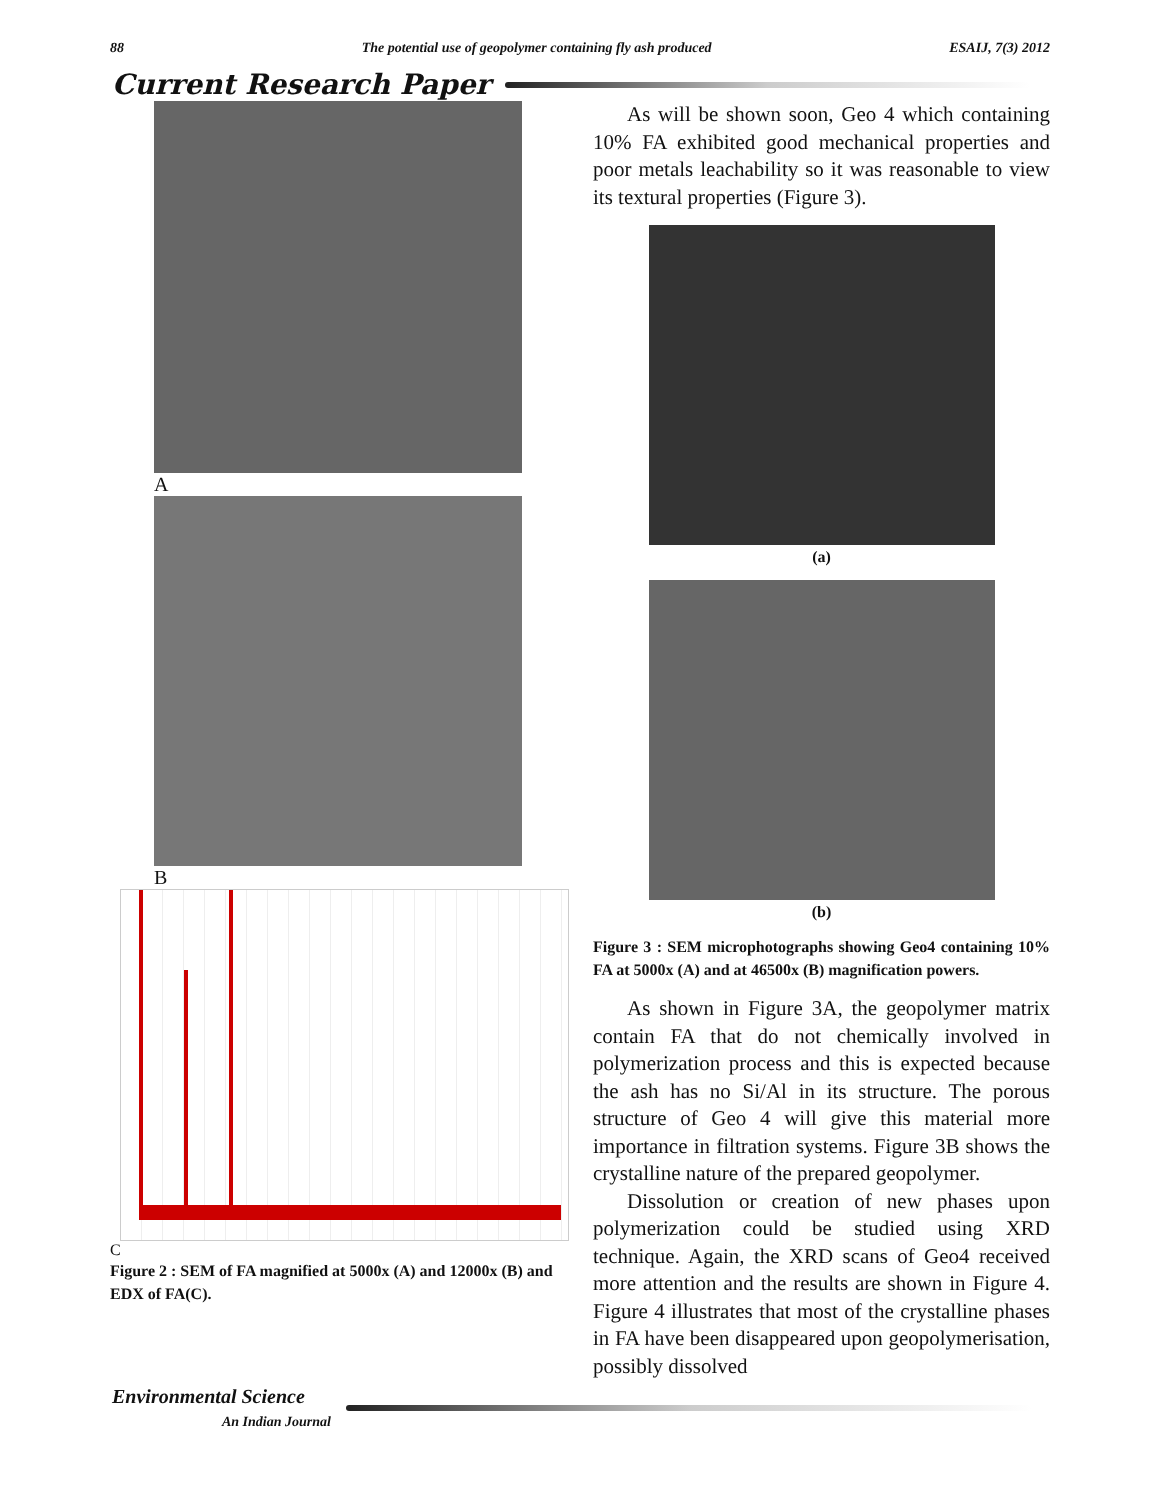88 The potential use of geopolymer containing fly ash produced ESAIJ, 7(3) 2012
Current Research Paper
A
B
C
Figure 2 : SEM of FA magnified at 5000x (A) and 12000x (B) and EDX of FA(C).
As will be shown soon, Geo 4 which containing 10% FA exhibited good mechanical properties and poor metals leachability so it was reasonable to view its textural properties (Figure 3).
(a)
(b)
Figure 3 : SEM microphotographs showing Geo4 containing 10% FA at 5000x (A) and at 46500x (B) magnification powers.
As shown in Figure 3A, the geopolymer matrix contain FA that do not chemically involved in polymerization process and this is expected because the ash has no Si/Al in its structure. The porous structure of Geo 4 will give this material more importance in filtration systems. Figure 3B shows the crystalline nature of the prepared geopolymer.
Dissolution or creation of new phases upon polymerization could be studied using XRD technique. Again, the XRD scans of Geo4 received more attention and the results are shown in Figure 4. Figure 4 illustrates that most of the crystalline phases in FA have been disappeared upon geopolymerisation, possibly dissolved
Environmental Science
An Indian Journal